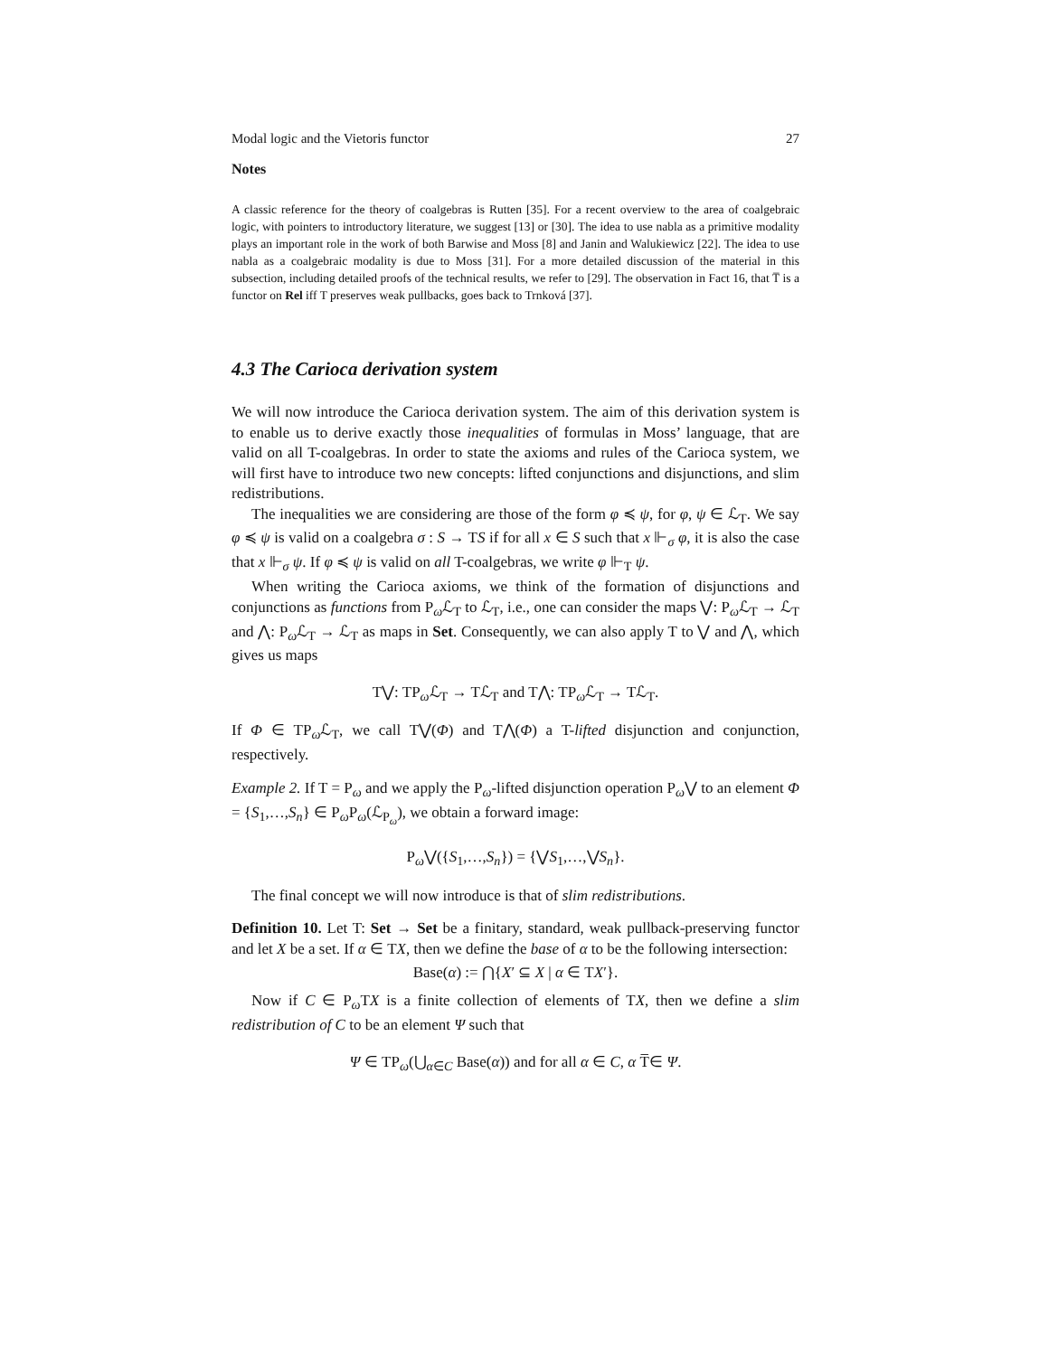Modal logic and the Vietoris functor 27
Notes
A classic reference for the theory of coalgebras is Rutten [35]. For a recent overview to the area of coalgebraic logic, with pointers to introductory literature, we suggest [13] or [30]. The idea to use nabla as a primitive modality plays an important role in the work of both Barwise and Moss [8] and Janin and Walukiewicz [22]. The idea to use nabla as a coalgebraic modality is due to Moss [31]. For a more detailed discussion of the material in this subsection, including detailed proofs of the technical results, we refer to [29]. The observation in Fact 16, that T̅ is a functor on Rel iff T preserves weak pullbacks, goes back to Trnková [37].
4.3 The Carioca derivation system
We will now introduce the Carioca derivation system. The aim of this derivation system is to enable us to derive exactly those inequalities of formulas in Moss’ language, that are valid on all T-coalgebras. In order to state the axioms and rules of the Carioca system, we will first have to introduce two new concepts: lifted conjunctions and disjunctions, and slim redistributions.
The inequalities we are considering are those of the form φ ≼ ψ, for φ, ψ ∈ ℒ<sub>T</sub>. We say φ ≼ ψ is valid on a coalgebra σ : S → TS if for all x ∈ S such that x ⊩<sub>σ</sub> φ, it is also the case that x ⊩<sub>σ</sub> ψ. If φ ≼ ψ is valid on all T-coalgebras, we write φ ⊩<sub>T</sub> ψ.
When writing the Carioca axioms, we think of the formation of disjunctions and conjunctions as functions from P<sub>ω</sub>ℒ<sub>T</sub> to ℒ<sub>T</sub>, i.e., one can consider the maps ⋁: P<sub>ω</sub>ℒ<sub>T</sub> → ℒ<sub>T</sub> and ⋀: P<sub>ω</sub>ℒ<sub>T</sub> → ℒ<sub>T</sub> as maps in Set. Consequently, we can also apply T to ⋁ and ⋀, which gives us maps
T⋁: TP<sub>ω</sub>ℒ<sub>T</sub> → Tℒ<sub>T</sub> and T⋀: TP<sub>ω</sub>ℒ<sub>T</sub> → Tℒ<sub>T</sub>.
If Φ ∈ TP<sub>ω</sub>ℒ<sub>T</sub>, we call T⋁(Φ) and T⋀(Φ) a T-lifted disjunction and conjunction, respectively.
Example 2. If T = P<sub>ω</sub> and we apply the P<sub>ω</sub>-lifted disjunction operation P<sub>ω</sub>⋁ to an element Φ = {S<sub>1</sub>,…,S<sub>n</sub>} ∈ P<sub>ω</sub>P<sub>ω</sub>(ℒ<sub>P<sub>ω</sub></sub>), we obtain a forward image:
P<sub>ω</sub>⋁({S<sub>1</sub>,…,S<sub>n</sub>}) = {⋁S<sub>1</sub>,…,⋁S<sub>n</sub>}.
The final concept we will now introduce is that of slim redistributions.
Definition 10. Let T: Set → Set be a finitary, standard, weak pullback-preserving functor and let X be a set. If α ∈ TX, then we define the base of α to be the following intersection:
Base(α) := ⋂{X′ ⊆ X | α ∈ TX′}.
Now if C ∈ P<sub>ω</sub>TX is a finite collection of elements of TX, then we define a slim redistribution of C to be an element Ψ such that
Ψ ∈ TP<sub>ω</sub>(⋃<sub>α∈C</sub> Base(α)) and for all α ∈ C, α T̅∈ Ψ.